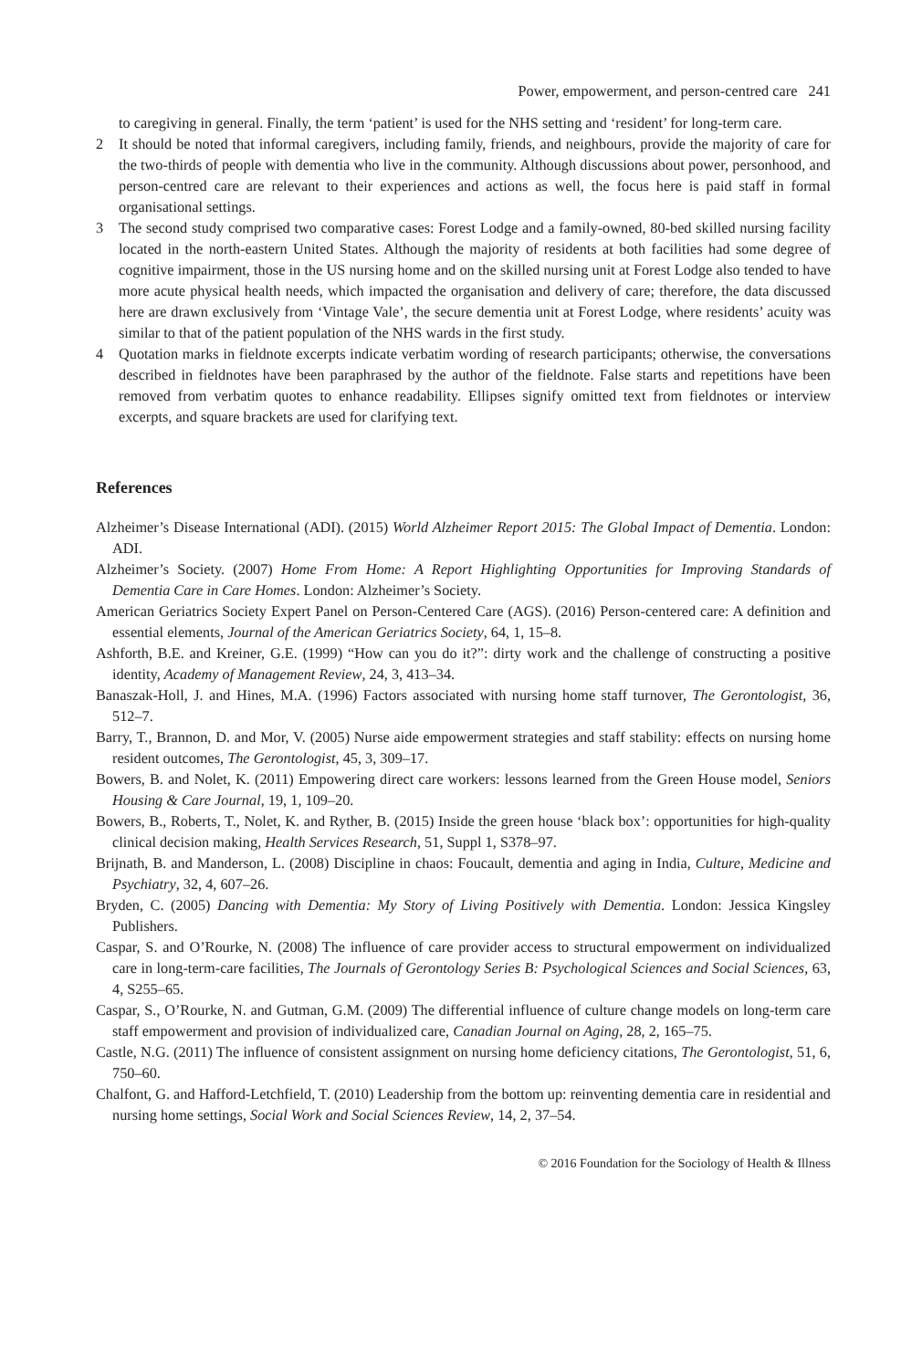Power, empowerment, and person-centred care 241
to caregiving in general. Finally, the term ‘patient’ is used for the NHS setting and ‘resident’ for long-term care.
2 It should be noted that informal caregivers, including family, friends, and neighbours, provide the majority of care for the two-thirds of people with dementia who live in the community. Although discussions about power, personhood, and person-centred care are relevant to their experiences and actions as well, the focus here is paid staff in formal organisational settings.
3 The second study comprised two comparative cases: Forest Lodge and a family-owned, 80-bed skilled nursing facility located in the north-eastern United States. Although the majority of residents at both facilities had some degree of cognitive impairment, those in the US nursing home and on the skilled nursing unit at Forest Lodge also tended to have more acute physical health needs, which impacted the organisation and delivery of care; therefore, the data discussed here are drawn exclusively from ‘Vintage Vale’, the secure dementia unit at Forest Lodge, where residents’ acuity was similar to that of the patient population of the NHS wards in the first study.
4 Quotation marks in fieldnote excerpts indicate verbatim wording of research participants; otherwise, the conversations described in fieldnotes have been paraphrased by the author of the fieldnote. False starts and repetitions have been removed from verbatim quotes to enhance readability. Ellipses signify omitted text from fieldnotes or interview excerpts, and square brackets are used for clarifying text.
References
Alzheimer’s Disease International (ADI). (2015) World Alzheimer Report 2015: The Global Impact of Dementia. London: ADI.
Alzheimer’s Society. (2007) Home From Home: A Report Highlighting Opportunities for Improving Standards of Dementia Care in Care Homes. London: Alzheimer’s Society.
American Geriatrics Society Expert Panel on Person-Centered Care (AGS). (2016) Person-centered care: A definition and essential elements, Journal of the American Geriatrics Society, 64, 1, 15–8.
Ashforth, B.E. and Kreiner, G.E. (1999) “How can you do it?”: dirty work and the challenge of constructing a positive identity, Academy of Management Review, 24, 3, 413–34.
Banaszak-Holl, J. and Hines, M.A. (1996) Factors associated with nursing home staff turnover, The Gerontologist, 36, 512–7.
Barry, T., Brannon, D. and Mor, V. (2005) Nurse aide empowerment strategies and staff stability: effects on nursing home resident outcomes, The Gerontologist, 45, 3, 309–17.
Bowers, B. and Nolet, K. (2011) Empowering direct care workers: lessons learned from the Green House model, Seniors Housing & Care Journal, 19, 1, 109–20.
Bowers, B., Roberts, T., Nolet, K. and Ryther, B. (2015) Inside the green house ‘black box’: opportunities for high-quality clinical decision making, Health Services Research, 51, Suppl 1, S378–97.
Brijnath, B. and Manderson, L. (2008) Discipline in chaos: Foucault, dementia and aging in India, Culture, Medicine and Psychiatry, 32, 4, 607–26.
Bryden, C. (2005) Dancing with Dementia: My Story of Living Positively with Dementia. London: Jessica Kingsley Publishers.
Caspar, S. and O’Rourke, N. (2008) The influence of care provider access to structural empowerment on individualized care in long-term-care facilities, The Journals of Gerontology Series B: Psychological Sciences and Social Sciences, 63, 4, S255–65.
Caspar, S., O’Rourke, N. and Gutman, G.M. (2009) The differential influence of culture change models on long-term care staff empowerment and provision of individualized care, Canadian Journal on Aging, 28, 2, 165–75.
Castle, N.G. (2011) The influence of consistent assignment on nursing home deficiency citations, The Gerontologist, 51, 6, 750–60.
Chalfont, G. and Hafford-Letchfield, T. (2010) Leadership from the bottom up: reinventing dementia care in residential and nursing home settings, Social Work and Social Sciences Review, 14, 2, 37–54.
© 2016 Foundation for the Sociology of Health & Illness